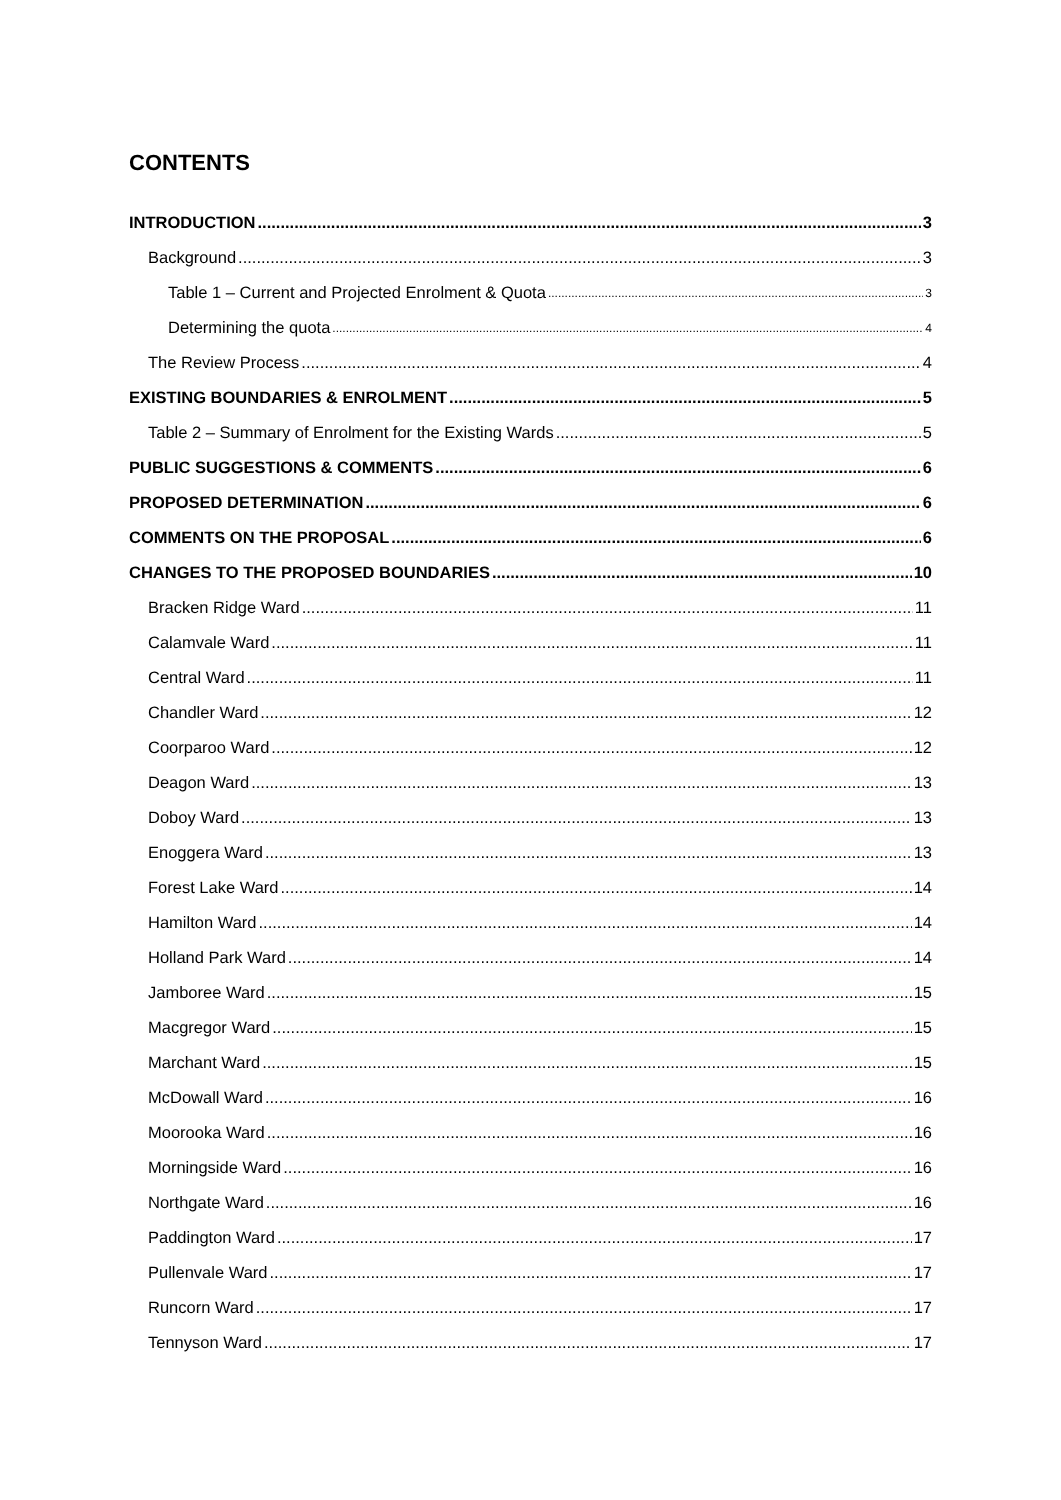CONTENTS
INTRODUCTION 3
Background 3
Table 1 – Current and Projected Enrolment & Quota 3
Determining the quota 4
The Review Process 4
EXISTING BOUNDARIES & ENROLMENT 5
Table 2 – Summary of Enrolment for the Existing Wards 5
PUBLIC SUGGESTIONS & COMMENTS 6
PROPOSED DETERMINATION 6
COMMENTS ON THE PROPOSAL 6
CHANGES TO THE PROPOSED BOUNDARIES 10
Bracken Ridge Ward 11
Calamvale Ward 11
Central Ward 11
Chandler Ward 12
Coorparoo Ward 12
Deagon Ward 13
Doboy Ward 13
Enoggera Ward 13
Forest Lake Ward 14
Hamilton Ward 14
Holland Park Ward 14
Jamboree Ward 15
Macgregor Ward 15
Marchant Ward 15
McDowall Ward 16
Moorooka Ward 16
Morningside Ward 16
Northgate Ward 16
Paddington Ward 17
Pullenvale Ward 17
Runcorn Ward 17
Tennyson Ward 17